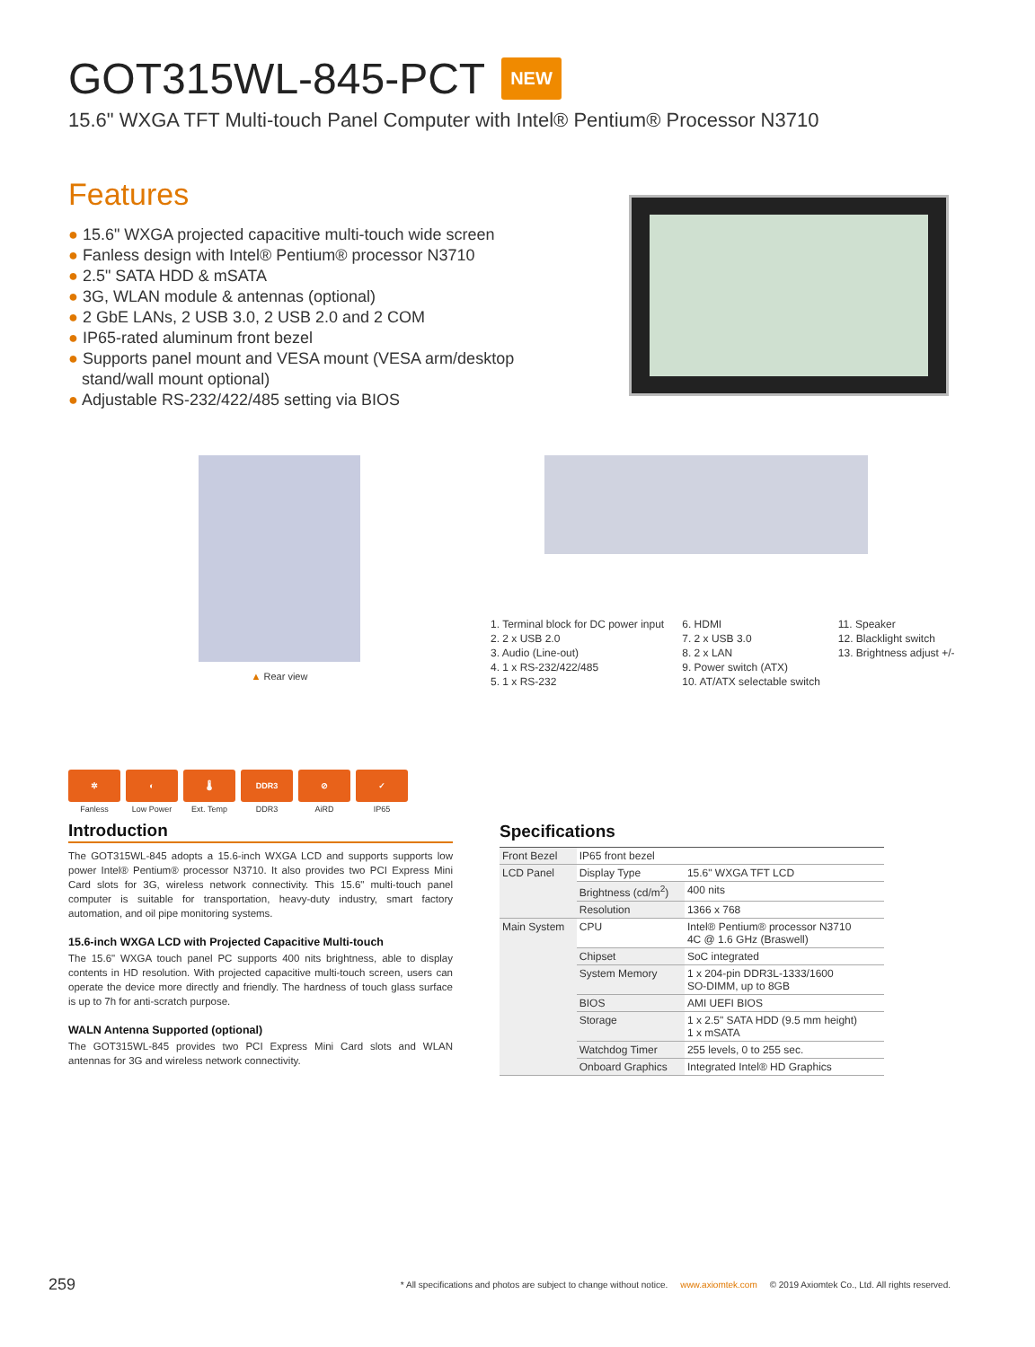GOT315WL-845-PCT NEW
15.6" WXGA TFT Multi-touch Panel Computer with Intel® Pentium® Processor N3710
Features
● 15.6" WXGA projected capacitive multi-touch wide screen
● Fanless design with Intel® Pentium® processor N3710
● 2.5" SATA HDD & mSATA
● 3G, WLAN module & antennas (optional)
● 2 GbE LANs, 2 USB 3.0, 2 USB 2.0 and 2 COM
● IP65-rated aluminum front bezel
● Supports panel mount and VESA mount (VESA arm/desktop
stand/wall mount optional)
● Adjustable RS-232/422/485 setting via BIOS
▲ Rear view
1. Terminal block for DC power input
2. 2 x USB 2.0
3. Audio (Line-out)
4. 1 x RS-232/422/485
5. 1 x RS-232
6. HDMI
7. 2 x USB 3.0
8. 2 x LAN
9. Power switch (ATX)
10. AT/ATX selectable switch
11. Speaker
12. Blacklight switch
13. Brightness adjust +/-
✲
Fanless
◐
Low Power
🌡
Ext. Temp
DDR3
DDR3
⊘
AiRD
✓
IP65
Introduction
The GOT315WL-845 adopts a 15.6-inch WXGA LCD and supports supports low power Intel® Pentium® processor N3710. It also provides two PCI Express Mini Card slots for 3G, wireless network connectivity. This 15.6" multi-touch panel computer is suitable for transportation, heavy-duty industry, smart factory automation, and oil pipe monitoring systems.
15.6-inch WXGA LCD with Projected Capacitive Multi-touch
The 15.6" WXGA touch panel PC supports 400 nits brightness, able to display contents in HD resolution. With projected capacitive multi-touch screen, users can operate the device more directly and friendly. The hardness of touch glass surface is up to 7h for anti-scratch purpose.
WALN Antenna Supported (optional)
The GOT315WL-845 provides two PCI Express Mini Card slots and WLAN antennas for 3G and wireless network connectivity.
Specifications
| Front Bezel | IP65 front bezel | |
| LCD Panel | Display Type | 15.6" WXGA TFT LCD |
| | Brightness (cd/m<sup>2</sup>) | 400 nits |
| | Resolution | 1366 x 768 |
| Main System | CPU | Intel® Pentium® processor N3710 4C @ 1.6 GHz (Braswell) |
| | Chipset | SoC integrated |
| | System Memory | 1 x 204-pin DDR3L-1333/1600 SO-DIMM, up to 8GB |
| | BIOS | AMI UEFI BIOS |
| | Storage | 1 x 2.5" SATA HDD (9.5 mm height) 1 x mSATA |
| | Watchdog Timer | 255 levels, 0 to 255 sec. |
| | Onboard Graphics | Integrated Intel® HD Graphics |
259 * All specifications and photos are subject to change without notice. www.axiomtek.com © 2019 Axiomtek Co., Ltd. All rights reserved.